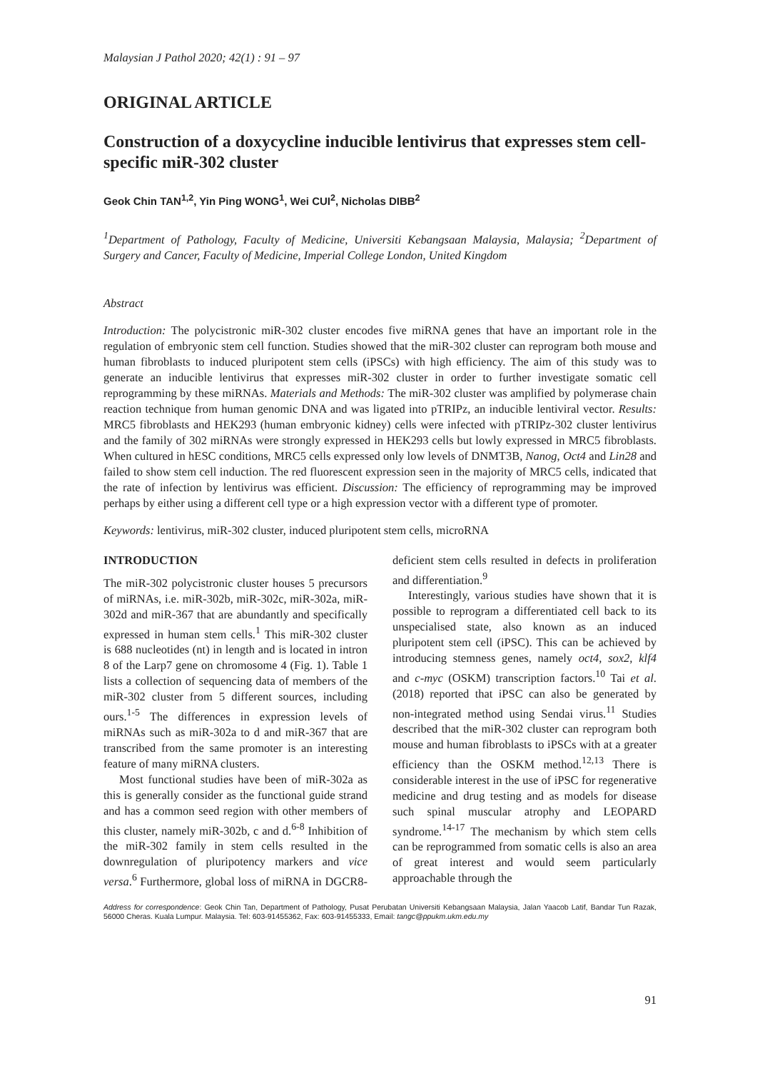Malaysian J Pathol 2020; 42(1) : 91 – 97
ORIGINAL ARTICLE
Construction of a doxycycline inducible lentivirus that expresses stem cell-specific miR-302 cluster
Geok Chin TAN<sup>1,2</sup>, Yin Ping WONG<sup>1</sup>, Wei CUI<sup>2</sup>, Nicholas DIBB<sup>2</sup>
<sup>1</sup> Department of Pathology, Faculty of Medicine, Universiti Kebangsaan Malaysia, Malaysia; <sup>2</sup>Department of Surgery and Cancer, Faculty of Medicine, Imperial College London, United Kingdom
Abstract
Introduction: The polycistronic miR-302 cluster encodes five miRNA genes that have an important role in the regulation of embryonic stem cell function. Studies showed that the miR-302 cluster can reprogram both mouse and human fibroblasts to induced pluripotent stem cells (iPSCs) with high efficiency. The aim of this study was to generate an inducible lentivirus that expresses miR-302 cluster in order to further investigate somatic cell reprogramming by these miRNAs. Materials and Methods: The miR-302 cluster was amplified by polymerase chain reaction technique from human genomic DNA and was ligated into pTRIPz, an inducible lentiviral vector. Results: MRC5 fibroblasts and HEK293 (human embryonic kidney) cells were infected with pTRIPz-302 cluster lentivirus and the family of 302 miRNAs were strongly expressed in HEK293 cells but lowly expressed in MRC5 fibroblasts. When cultured in hESC conditions, MRC5 cells expressed only low levels of DNMT3B, Nanog, Oct4 and Lin28 and failed to show stem cell induction. The red fluorescent expression seen in the majority of MRC5 cells, indicated that the rate of infection by lentivirus was efficient. Discussion: The efficiency of reprogramming may be improved perhaps by either using a different cell type or a high expression vector with a different type of promoter.
Keywords: lentivirus, miR-302 cluster, induced pluripotent stem cells, microRNA
INTRODUCTION
The miR-302 polycistronic cluster houses 5 precursors of miRNAs, i.e. miR-302b, miR-302c, miR-302a, miR-302d and miR-367 that are abundantly and specifically expressed in human stem cells.<sup>1</sup> This miR-302 cluster is 688 nucleotides (nt) in length and is located in intron 8 of the Larp7 gene on chromosome 4 (Fig. 1). Table 1 lists a collection of sequencing data of members of the miR-302 cluster from 5 different sources, including ours.<sup>1-5</sup> The differences in expression levels of miRNAs such as miR-302a to d and miR-367 that are transcribed from the same promoter is an interesting feature of many miRNA clusters.
Most functional studies have been of miR-302a as this is generally consider as the functional guide strand and has a common seed region with other members of this cluster, namely miR-302b, c and d.<sup>6-8</sup> Inhibition of the miR-302 family in stem cells resulted in the downregulation of pluripotency markers and vice versa.<sup>6</sup> Furthermore, global loss of miRNA in DGCR8-deficient stem cells resulted in defects in proliferation and differentiation.<sup>9</sup>
Interestingly, various studies have shown that it is possible to reprogram a differentiated cell back to its unspecialised state, also known as an induced pluripotent stem cell (iPSC). This can be achieved by introducing stemness genes, namely oct4, sox2, klf4 and c-myc (OSKM) transcription factors.<sup>10</sup> Tai et al. (2018) reported that iPSC can also be generated by non-integrated method using Sendai virus.<sup>11</sup> Studies described that the miR-302 cluster can reprogram both mouse and human fibroblasts to iPSCs with at a greater efficiency than the OSKM method.<sup>12,13</sup> There is considerable interest in the use of iPSC for regenerative medicine and drug testing and as models for disease such spinal muscular atrophy and LEOPARD syndrome.<sup>14-17</sup> The mechanism by which stem cells can be reprogrammed from somatic cells is also an area of great interest and would seem particularly approachable through the
Address for correspondence: Geok Chin Tan, Department of Pathology, Pusat Perubatan Universiti Kebangsaan Malaysia, Jalan Yaacob Latif, Bandar Tun Razak, 56000 Cheras. Kuala Lumpur. Malaysia. Tel: 603-91455362, Fax: 603-91455333, Email: tangc@ppukm.ukm.edu.my
91